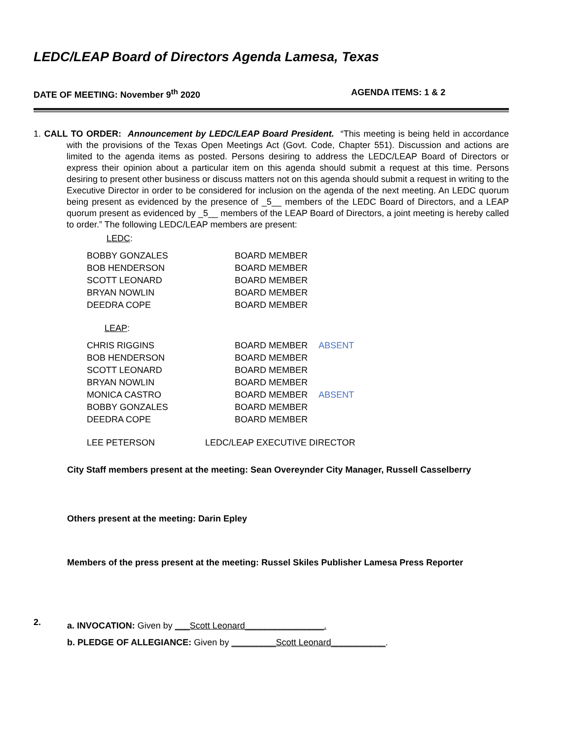LEDC/LEAP Board of Directors Agenda Lamesa, Texas
DATE OF MEETING: November 9<sup>th</sup> 2020 AGENDA ITEMS: 1 & 2
1. CALL TO ORDER: Announcement by LEDC/LEAP Board President. “This meeting is being held in accordance with the provisions of the Texas Open Meetings Act (Govt. Code, Chapter 551). Discussion and actions are limited to the agenda items as posted. Persons desiring to address the LEDC/LEAP Board of Directors or express their opinion about a particular item on this agenda should submit a request at this time. Persons desiring to present other business or discuss matters not on this agenda should submit a request in writing to the Executive Director in order to be considered for inclusion on the agenda of the next meeting. An LEDC quorum being present as evidenced by the presence of _5__ members of the LEDC Board of Directors, and a LEAP quorum present as evidenced by _5__ members of the LEAP Board of Directors, a joint meeting is hereby called to order.” The following LEDC/LEAP members are present:
LEDC:
| BOBBY GONZALES | BOARD MEMBER |
| BOB HENDERSON | BOARD MEMBER |
| SCOTT LEONARD | BOARD MEMBER |
| BRYAN NOWLIN | BOARD MEMBER |
| DEEDRA COPE | BOARD MEMBER |
LEAP:
| CHRIS RIGGINS | BOARD MEMBER | ABSENT |
| BOB HENDERSON | BOARD MEMBER | |
| SCOTT LEONARD | BOARD MEMBER | |
| BRYAN NOWLIN | BOARD MEMBER | |
| MONICA CASTRO | BOARD MEMBER | ABSENT |
| BOBBY GONZALES | BOARD MEMBER | |
| DEEDRA COPE | BOARD MEMBER | |
| LEE PETERSON | LEDC/LEAP EXECUTIVE DIRECTOR |
City Staff members present at the meeting: Sean Overeynder City Manager, Russell Casselberry
Others present at the meeting: Darin Epley
Members of the press present at the meeting: Russel Skiles Publisher Lamesa Press Reporter
2.
a. INVOCATION: Given by ___Scott Leonard________________.
b. PLEDGE OF ALLEGIANCE: Given by _________Scott Leonard___________.